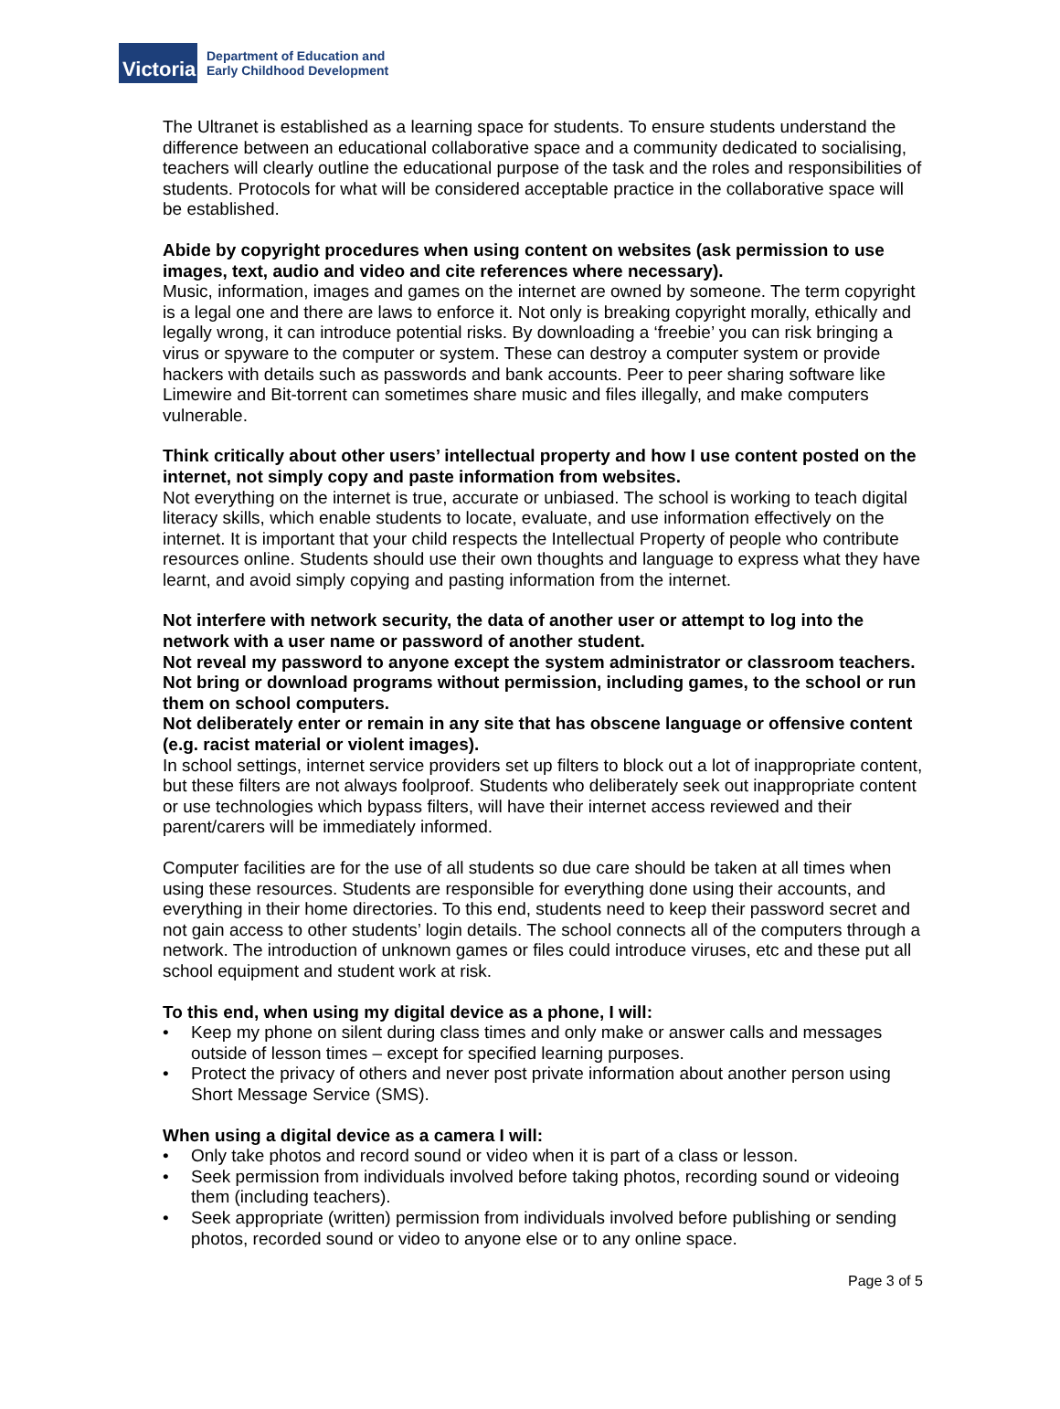Victoria
Department of Education and
Early Childhood Development
The Ultranet is established as a learning space for students. To ensure students understand the difference between an educational collaborative space and a community dedicated to socialising, teachers will clearly outline the educational purpose of the task and the roles and responsibilities of students. Protocols for what will be considered acceptable practice in the collaborative space will be established.
Abide by copyright procedures when using content on websites (ask permission to use images, text, audio and video and cite references where necessary).
Music, information, images and games on the internet are owned by someone. The term copyright is a legal one and there are laws to enforce it. Not only is breaking copyright morally, ethically and legally wrong, it can introduce potential risks. By downloading a ‘freebie’ you can risk bringing a virus or spyware to the computer or system. These can destroy a computer system or provide hackers with details such as passwords and bank accounts. Peer to peer sharing software like Limewire and Bit-torrent can sometimes share music and files illegally, and make computers vulnerable.
Think critically about other users’ intellectual property and how I use content posted on the internet, not simply copy and paste information from websites.
Not everything on the internet is true, accurate or unbiased. The school is working to teach digital literacy skills, which enable students to locate, evaluate, and use information effectively on the internet. It is important that your child respects the Intellectual Property of people who contribute resources online. Students should use their own thoughts and language to express what they have learnt, and avoid simply copying and pasting information from the internet.
Not interfere with network security, the data of another user or attempt to log into the network with a user name or password of another student.
Not reveal my password to anyone except the system administrator or classroom teachers.
Not bring or download programs without permission, including games, to the school or run them on school computers.
Not deliberately enter or remain in any site that has obscene language or offensive content (e.g. racist material or violent images).
In school settings, internet service providers set up filters to block out a lot of inappropriate content, but these filters are not always foolproof. Students who deliberately seek out inappropriate content or use technologies which bypass filters, will have their internet access reviewed and their parent/carers will be immediately informed.
Computer facilities are for the use of all students so due care should be taken at all times when using these resources. Students are responsible for everything done using their accounts, and everything in their home directories. To this end, students need to keep their password secret and not gain access to other students’ login details. The school connects all of the computers through a network. The introduction of unknown games or files could introduce viruses, etc and these put all school equipment and student work at risk.
To this end, when using my digital device as a phone, I will:
• Keep my phone on silent during class times and only make or answer calls and messages outside of lesson times – except for specified learning purposes.
• Protect the privacy of others and never post private information about another person using Short Message Service (SMS).
When using a digital device as a camera I will:
• Only take photos and record sound or video when it is part of a class or lesson.
• Seek permission from individuals involved before taking photos, recording sound or videoing them (including teachers).
• Seek appropriate (written) permission from individuals involved before publishing or sending photos, recorded sound or video to anyone else or to any online space.
Page 3 of 5